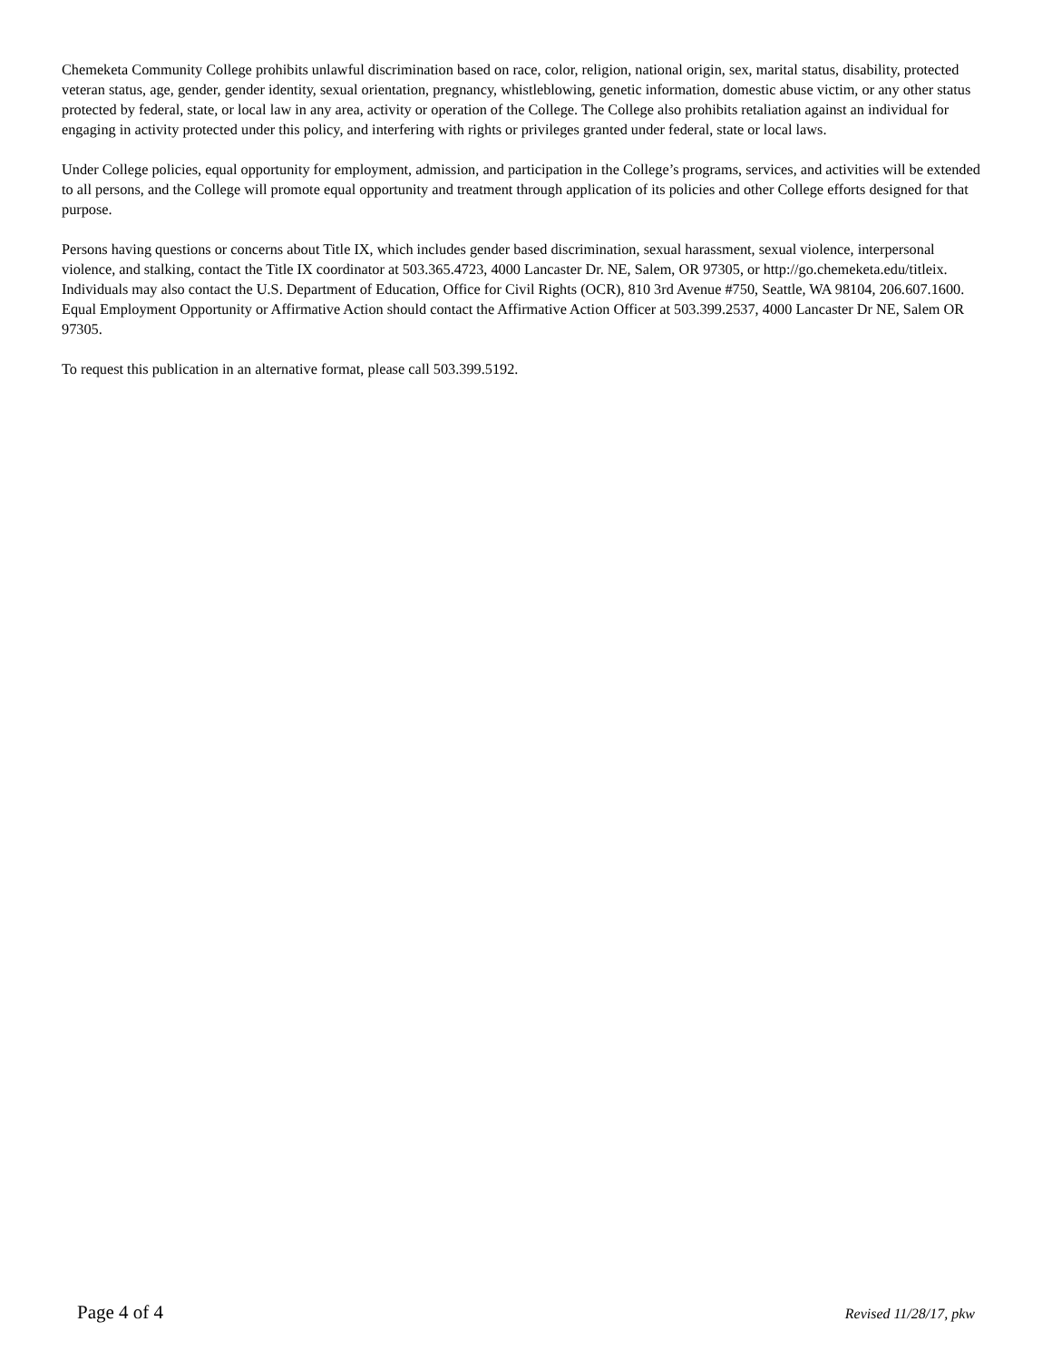Chemeketa Community College prohibits unlawful discrimination based on race, color, religion, national origin, sex, marital status, disability, protected veteran status, age, gender, gender identity, sexual orientation, pregnancy, whistleblowing, genetic information, domestic abuse victim, or any other status protected by federal, state, or local law in any area, activity or operation of the College. The College also prohibits retaliation against an individual for engaging in activity protected under this policy, and interfering with rights or privileges granted under federal, state or local laws.
Under College policies, equal opportunity for employment, admission, and participation in the College’s programs, services, and activities will be extended to all persons, and the College will promote equal opportunity and treatment through application of its policies and other College efforts designed for that purpose.
Persons having questions or concerns about Title IX, which includes gender based discrimination, sexual harassment, sexual violence, interpersonal violence, and stalking, contact the Title IX coordinator at 503.365.4723, 4000 Lancaster Dr. NE, Salem, OR 97305, or http://go.chemeketa.edu/titleix. Individuals may also contact the U.S. Department of Education, Office for Civil Rights (OCR), 810 3rd Avenue #750, Seattle, WA 98104, 206.607.1600.
Equal Employment Opportunity or Affirmative Action should contact the Affirmative Action Officer at 503.399.2537, 4000 Lancaster Dr NE, Salem OR 97305.
To request this publication in an alternative format, please call 503.399.5192.
Page 4 of 4 Revised 11/28/17, pkw